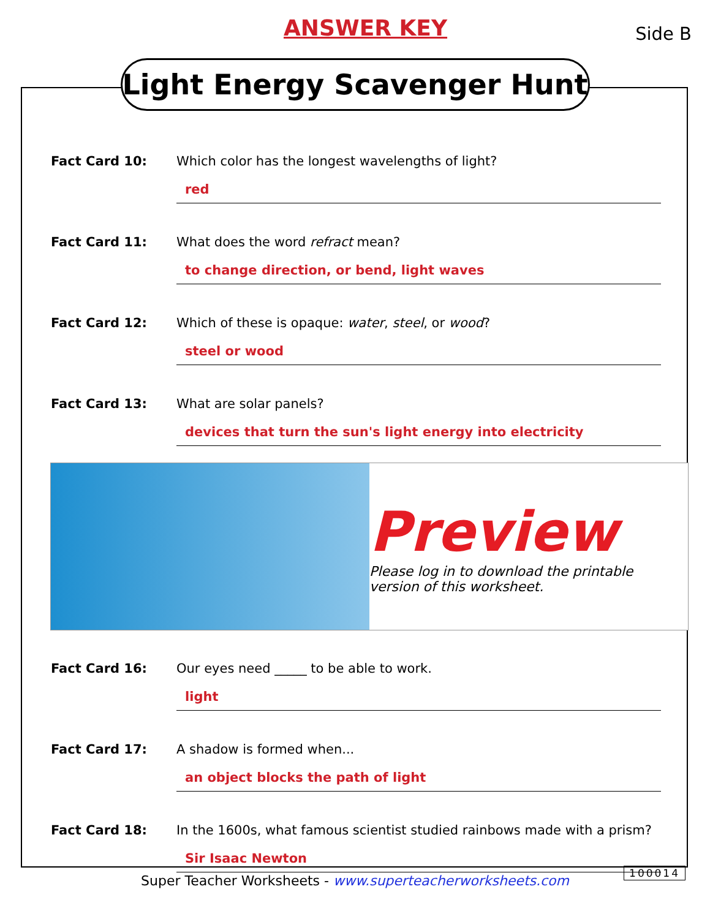ANSWER KEY Side B
Light Energy Scavenger Hunt
Fact Card 10: Which color has the longest wavelengths of light?
red
Fact Card 11: What does the word refract mean?
to change direction, or bend, light waves
Fact Card 12: Which of these is opaque: water, steel, or wood?
steel or wood
Fact Card 13: What are solar panels?
devices that turn the sun's light energy into electricity
Preview
Please log in to download the printable version of this worksheet.
Fact Card 16: Our eyes need _____ to be able to work.
light
Fact Card 17: A shadow is formed when...
an object blocks the path of light
Fact Card 18: In the 1600s, what famous scientist studied rainbows made with a prism?
Sir Isaac Newton
100014
Super Teacher Worksheets - www.superteacherworksheets.com